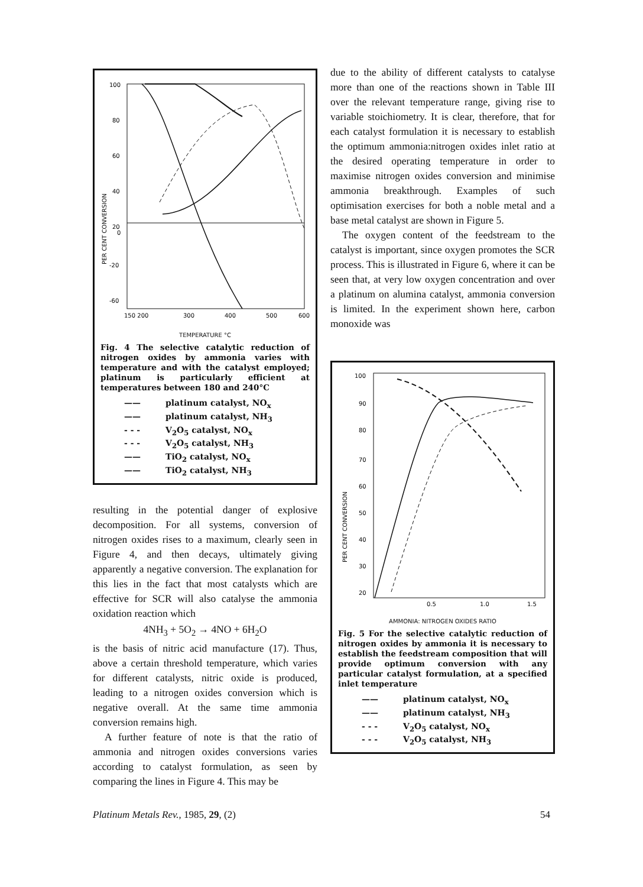100
80
60
40
20
0
-20
-60
PER CENT CONVERSION
150 200
300
400
500
600
TEMPERATURE °C
Fig. 4 The selective catalytic reduction of nitrogen oxides by ammonia varies with temperature and with the catalyst employed; platinum is particularly efficient at temperatures between 180 and 240°C
—— platinum catalyst, NO<sub>x</sub>
—— platinum catalyst, NH<sub>3</sub>
- - - V<sub>2</sub>O<sub>5</sub> catalyst, NO<sub>x</sub>
- - - V<sub>2</sub>O<sub>5</sub> catalyst, NH<sub>3</sub>
—— TiO<sub>2</sub> catalyst, NO<sub>x</sub>
—— TiO<sub>2</sub> catalyst, NH<sub>3</sub>
resulting in the potential danger of explosive decomposition. For all systems, conversion of nitrogen oxides rises to a maximum, clearly seen in Figure 4, and then decays, ultimately giving apparently a negative conversion. The explanation for this lies in the fact that most catalysts which are effective for SCR will also catalyse the ammonia oxidation reaction which
4NH<sub>3</sub> + 5O<sub>2</sub> → 4NO + 6H<sub>2</sub>O
is the basis of nitric acid manufacture (17). Thus, above a certain threshold temperature, which varies for different catalysts, nitric oxide is produced, leading to a nitrogen oxides conversion which is negative overall. At the same time ammonia conversion remains high.
A further feature of note is that the ratio of ammonia and nitrogen oxides conversions varies according to catalyst formulation, as seen by comparing the lines in Figure 4. This may be
due to the ability of different catalysts to catalyse more than one of the reactions shown in Table III over the relevant temperature range, giving rise to variable stoichiometry. It is clear, therefore, that for each catalyst formulation it is necessary to establish the optimum ammonia:nitrogen oxides inlet ratio at the desired operating temperature in order to maximise nitrogen oxides conversion and minimise ammonia breakthrough. Examples of such optimisation exercises for both a noble metal and a base metal catalyst are shown in Figure 5.
The oxygen content of the feedstream to the catalyst is important, since oxygen promotes the SCR process. This is illustrated in Figure 6, where it can be seen that, at very low oxygen concentration and over a platinum on alumina catalyst, ammonia conversion is limited. In the experiment shown here, carbon monoxide was
100
90
80
70
60
50
40
30
20
PER CENT CONVERSION
0.5
1.0
1.5
AMMONIA: NITROGEN OXIDES RATIO
Fig. 5 For the selective catalytic reduction of nitrogen oxides by ammonia it is necessary to establish the feedstream composition that will provide optimum conversion with any particular catalyst formulation, at a specified inlet temperature
—— platinum catalyst, NO<sub>x</sub>
—— platinum catalyst, NH<sub>3</sub>
- - - V<sub>2</sub>O<sub>5</sub> catalyst, NO<sub>x</sub>
- - - V<sub>2</sub>O<sub>5</sub> catalyst, NH<sub>3</sub>
Platinum Metals Rev., 1985, 29, (2) 54